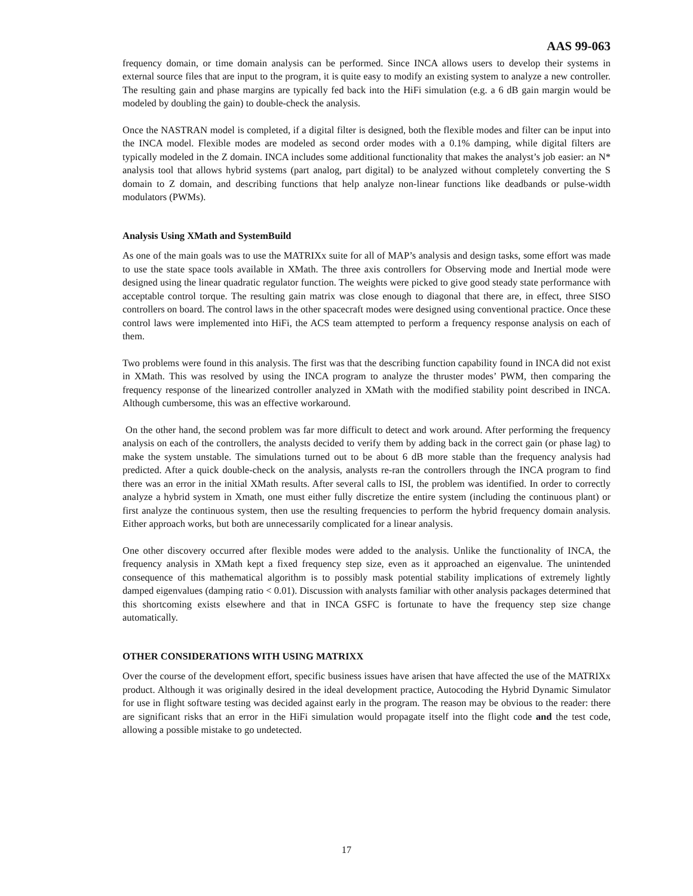AAS 99-063
frequency domain, or time domain analysis can be performed. Since INCA allows users to develop their systems in external source files that are input to the program, it is quite easy to modify an existing system to analyze a new controller. The resulting gain and phase margins are typically fed back into the HiFi simulation (e.g. a 6 dB gain margin would be modeled by doubling the gain) to double-check the analysis.
Once the NASTRAN model is completed, if a digital filter is designed, both the flexible modes and filter can be input into the INCA model. Flexible modes are modeled as second order modes with a 0.1% damping, while digital filters are typically modeled in the Z domain. INCA includes some additional functionality that makes the analyst’s job easier: an N* analysis tool that allows hybrid systems (part analog, part digital) to be analyzed without completely converting the S domain to Z domain, and describing functions that help analyze non-linear functions like deadbands or pulse-width modulators (PWMs).
Analysis Using XMath and SystemBuild
As one of the main goals was to use the MATRIXx suite for all of MAP’s analysis and design tasks, some effort was made to use the state space tools available in XMath. The three axis controllers for Observing mode and Inertial mode were designed using the linear quadratic regulator function. The weights were picked to give good steady state performance with acceptable control torque. The resulting gain matrix was close enough to diagonal that there are, in effect, three SISO controllers on board. The control laws in the other spacecraft modes were designed using conventional practice. Once these control laws were implemented into HiFi, the ACS team attempted to perform a frequency response analysis on each of them.
Two problems were found in this analysis. The first was that the describing function capability found in INCA did not exist in XMath. This was resolved by using the INCA program to analyze the thruster modes’ PWM, then comparing the frequency response of the linearized controller analyzed in XMath with the modified stability point described in INCA. Although cumbersome, this was an effective workaround.
On the other hand, the second problem was far more difficult to detect and work around. After performing the frequency analysis on each of the controllers, the analysts decided to verify them by adding back in the correct gain (or phase lag) to make the system unstable. The simulations turned out to be about 6 dB more stable than the frequency analysis had predicted. After a quick double-check on the analysis, analysts re-ran the controllers through the INCA program to find there was an error in the initial XMath results. After several calls to ISI, the problem was identified. In order to correctly analyze a hybrid system in Xmath, one must either fully discretize the entire system (including the continuous plant) or first analyze the continuous system, then use the resulting frequencies to perform the hybrid frequency domain analysis. Either approach works, but both are unnecessarily complicated for a linear analysis.
One other discovery occurred after flexible modes were added to the analysis. Unlike the functionality of INCA, the frequency analysis in XMath kept a fixed frequency step size, even as it approached an eigenvalue. The unintended consequence of this mathematical algorithm is to possibly mask potential stability implications of extremely lightly damped eigenvalues (damping ratio < 0.01). Discussion with analysts familiar with other analysis packages determined that this shortcoming exists elsewhere and that in INCA GSFC is fortunate to have the frequency step size change automatically.
OTHER CONSIDERATIONS WITH USING MATRIXX
Over the course of the development effort, specific business issues have arisen that have affected the use of the MATRIXx product. Although it was originally desired in the ideal development practice, Autocoding the Hybrid Dynamic Simulator for use in flight software testing was decided against early in the program. The reason may be obvious to the reader: there are significant risks that an error in the HiFi simulation would propagate itself into the flight code and the test code, allowing a possible mistake to go undetected.
17